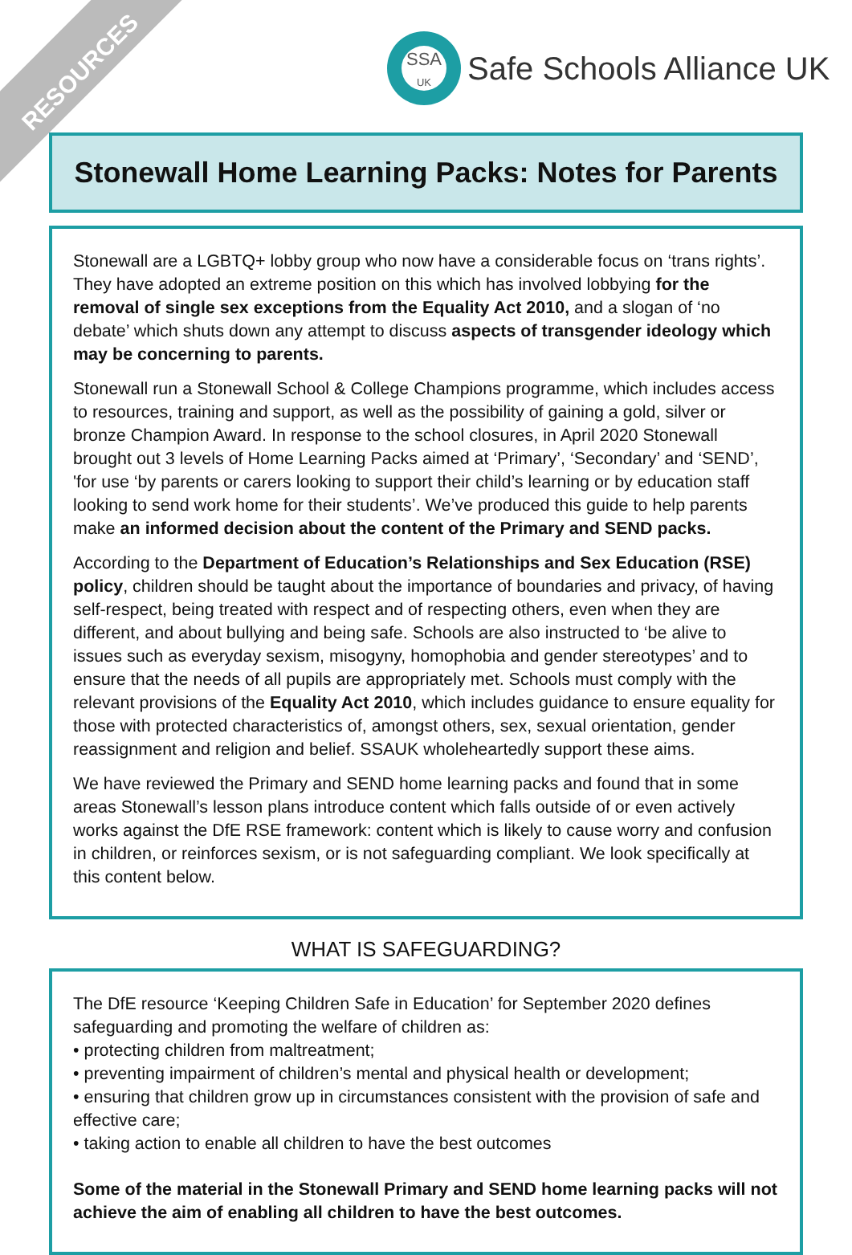RESOURCES
SSA
UK
Safe Schools Alliance UK
Stonewall Home Learning Packs: Notes for Parents
Stonewall are a LGBTQ+ lobby group who now have a considerable focus on ‘trans rights’. They have adopted an extreme position on this which has involved lobbying for the removal of single sex exceptions from the Equality Act 2010, and a slogan of ‘no debate’ which shuts down any attempt to discuss aspects of transgender ideology which may be concerning to parents.
Stonewall run a Stonewall School & College Champions programme, which includes access to resources, training and support, as well as the possibility of gaining a gold, silver or bronze Champion Award. In response to the school closures, in April 2020 Stonewall brought out 3 levels of Home Learning Packs aimed at ‘Primary’, ‘Secondary’ and ‘SEND’, 'for use ‘by parents or carers looking to support their child’s learning or by education staff looking to send work home for their students’. We’ve produced this guide to help parents make an informed decision about the content of the Primary and SEND packs.
According to the Department of Education’s Relationships and Sex Education (RSE) policy, children should be taught about the importance of boundaries and privacy, of having self-respect, being treated with respect and of respecting others, even when they are different, and about bullying and being safe. Schools are also instructed to ‘be alive to issues such as everyday sexism, misogyny, homophobia and gender stereotypes’ and to ensure that the needs of all pupils are appropriately met. Schools must comply with the relevant provisions of the Equality Act 2010, which includes guidance to ensure equality for those with protected characteristics of, amongst others, sex, sexual orientation, gender reassignment and religion and belief. SSAUK wholeheartedly support these aims.
We have reviewed the Primary and SEND home learning packs and found that in some areas Stonewall’s lesson plans introduce content which falls outside of or even actively works against the DfE RSE framework: content which is likely to cause worry and confusion in children, or reinforces sexism, or is not safeguarding compliant. We look specifically at this content below.
WHAT IS SAFEGUARDING?
The DfE resource ‘Keeping Children Safe in Education’ for September 2020 defines safeguarding and promoting the welfare of children as:
• protecting children from maltreatment;
• preventing impairment of children’s mental and physical health or development;
• ensuring that children grow up in circumstances consistent with the provision of safe and effective care;
• taking action to enable all children to have the best outcomes
Some of the material in the Stonewall Primary and SEND home learning packs will not achieve the aim of enabling all children to have the best outcomes.